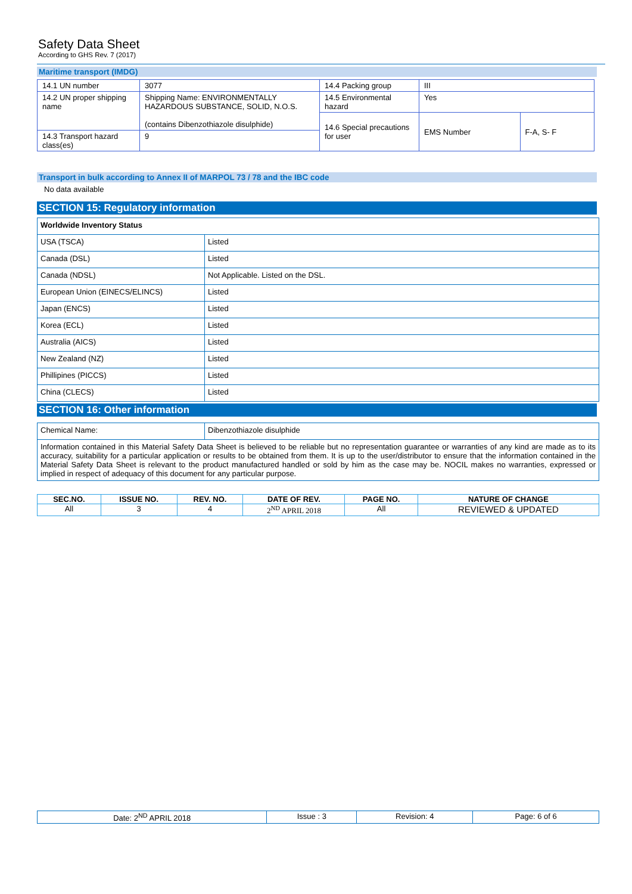Safety Data Sheet
According to GHS Rev. 7 (2017)
Maritime transport (IMDG)
| 14.1 UN number | 3077 | 14.4 Packing group | III | |
| 14.2 UN proper shipping name | Shipping Name: ENVIRONMENTALLY HAZARDOUS SUBSTANCE, SOLID, N.O.S. (contains Dibenzothiazole disulphide) | 14.5 Environmental hazard | Yes | |
| | | 14.6 Special precautions for user | EMS Number | F-A, S- F |
| 14.3 Transport hazard class(es) | 9 | | | |
Transport in bulk according to Annex II of MARPOL 73 / 78 and the IBC code
No data available
SECTION 15: Regulatory information
| Worldwide Inventory Status | |
| USA (TSCA) | Listed |
| Canada (DSL) | Listed |
| Canada (NDSL) | Not Applicable. Listed on the DSL. |
| European Union (EINECS/ELINCS) | Listed |
| Japan (ENCS) | Listed |
| Korea (ECL) | Listed |
| Australia (AICS) | Listed |
| New Zealand (NZ) | Listed |
| Phillipines (PICCS) | Listed |
| China (CLECS) | Listed |
SECTION 16: Other information
| Chemical Name: | Dibenzothiazole disulphide |
| Information contained in this Material Safety Data Sheet is believed to be reliable but no representation guarantee or warranties of any kind are made as to its accuracy, suitability for a particular application or results to be obtained from them. It is up to the user/distributor to ensure that the information contained in the Material Safety Data Sheet is relevant to the product manufactured handled or sold by him as the case may be. NOCIL makes no warranties, expressed or implied in respect of adequacy of this document for any particular purpose. | |
| SEC.NO. | ISSUE NO. | REV. NO. | DATE OF REV. | PAGE NO. | NATURE OF CHANGE |
| --- | --- | --- | --- | --- | --- |
| All | 3 | 4 | 2<sup>ND</sup> APRIL 2018 | All | REVIEWED & UPDATED |
| Date: 2<sup>ND</sup> APRIL 2018 | Issue : 3 | Revision: 4 | Page: 6 of 6 |